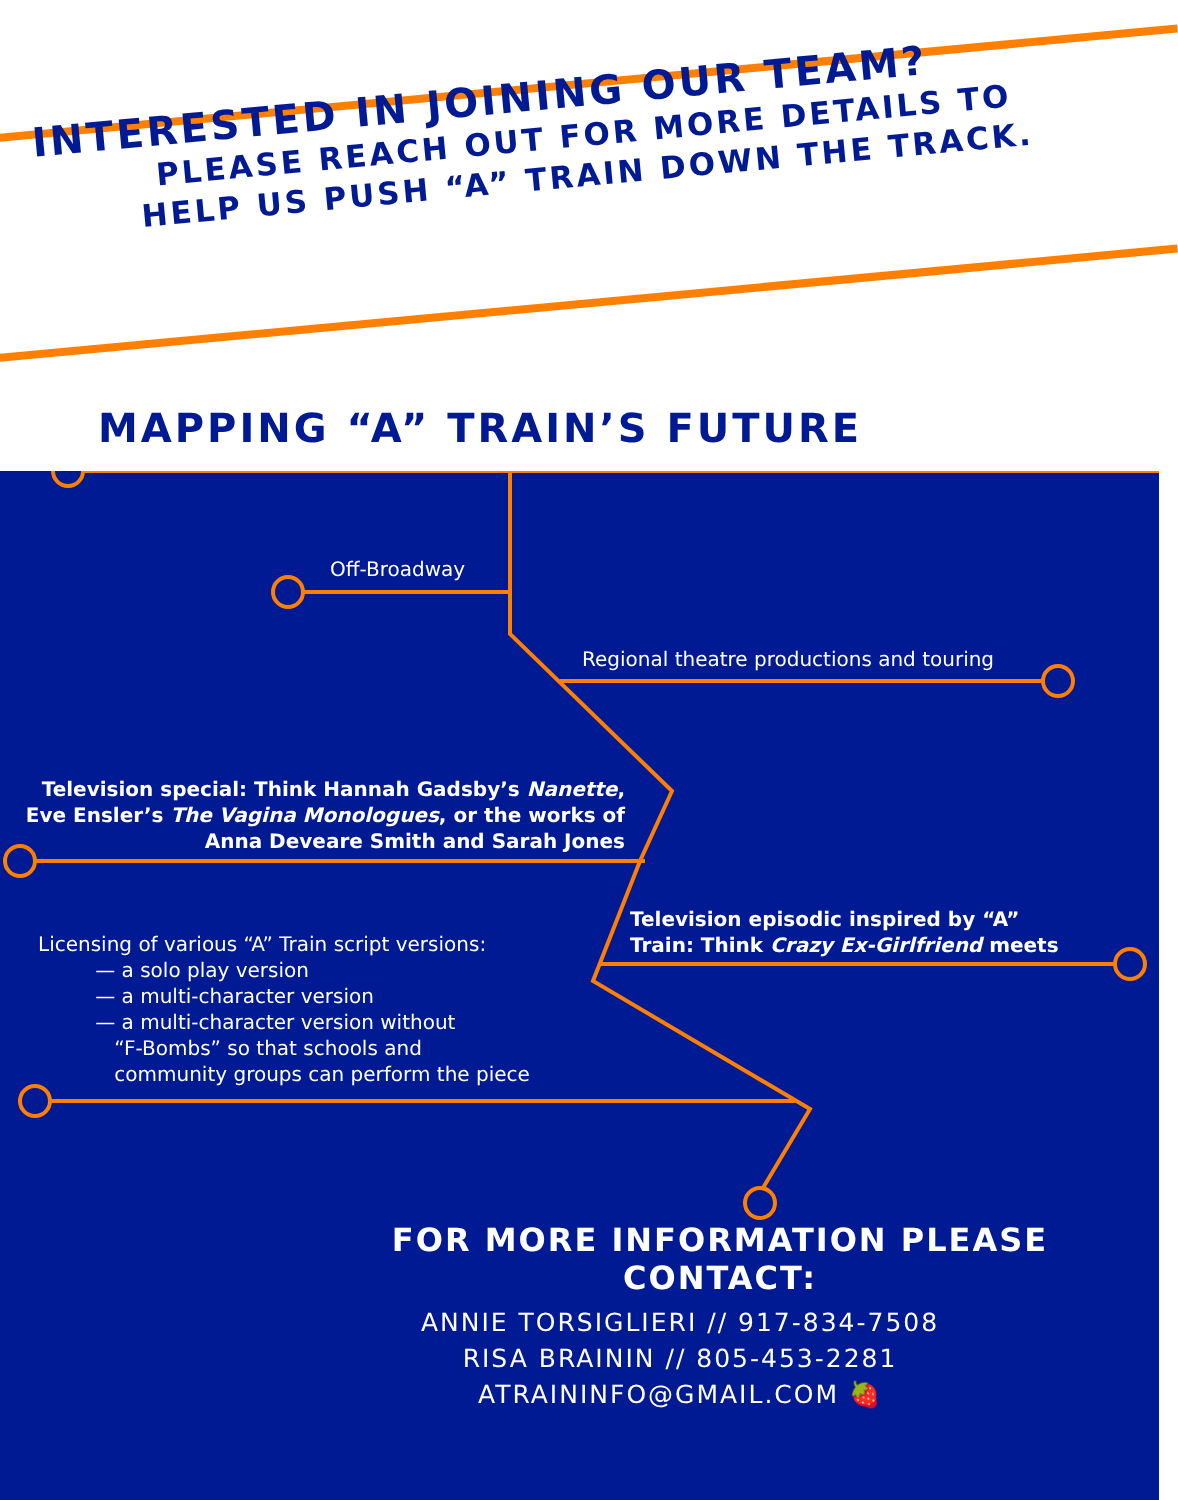INTERESTED IN JOINING OUR TEAM?
PLEASE REACH OUT FOR MORE DETAILS TO
HELP US PUSH “A” TRAIN DOWN THE TRACK.
MAPPING “A” TRAIN’S FUTURE
Off-Broadway
Regional theatre productions and touring
Television special: Think Hannah Gadsby’s Nanette, Eve Ensler’s The Vagina Monologues, or the works of Anna Deveare Smith and Sarah Jones
Television episodic inspired by “A”
Train: Think Crazy Ex-Girlfriend meets
Licensing of various “A” Train script versions:
— a solo play version
— a multi-character version
— a multi-character version without
“F-Bombs” so that schools and
community groups can perform the piece
FOR MORE INFORMATION PLEASE CONTACT:
ANNIE TORSIGLIERI // 917-834-7508
RISA BRAININ // 805-453-2281
ATRAININFO@GMAIL.COM 🍓